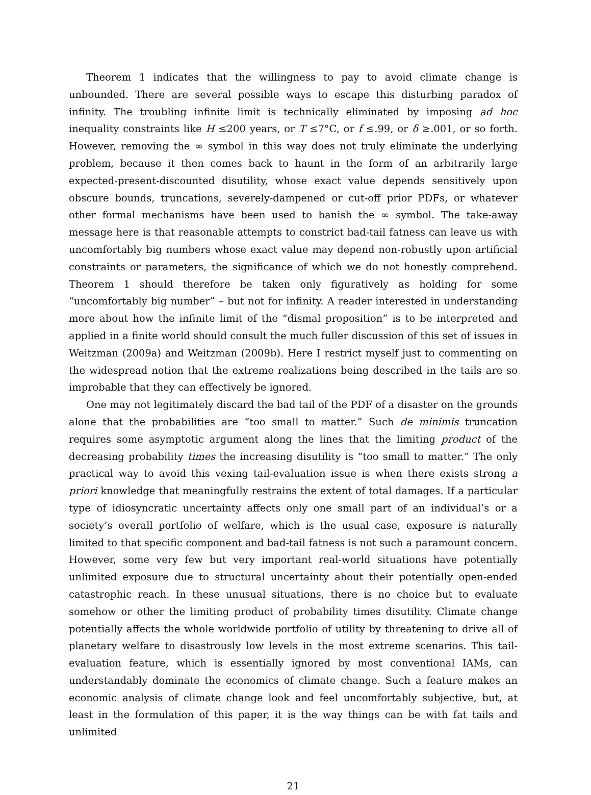Theorem 1 indicates that the willingness to pay to avoid climate change is unbounded. There are several possible ways to escape this disturbing paradox of infinity. The troubling infinite limit is technically eliminated by imposing ad hoc inequality constraints like H ≤200 years, or T ≤7°C, or f ≤.99, or δ ≥.001, or so forth. However, removing the ∞ symbol in this way does not truly eliminate the underlying problem, because it then comes back to haunt in the form of an arbitrarily large expected-present-discounted disutility, whose exact value depends sensitively upon obscure bounds, truncations, severely-dampened or cut-off prior PDFs, or whatever other formal mechanisms have been used to banish the ∞ symbol. The take-away message here is that reasonable attempts to constrict bad-tail fatness can leave us with uncomfortably big numbers whose exact value may depend non-robustly upon artificial constraints or parameters, the significance of which we do not honestly comprehend. Theorem 1 should therefore be taken only figuratively as holding for some “uncomfortably big number” – but not for infinity. A reader interested in understanding more about how the infinite limit of the “dismal proposition” is to be interpreted and applied in a finite world should consult the much fuller discussion of this set of issues in Weitzman (2009a) and Weitzman (2009b). Here I restrict myself just to commenting on the widespread notion that the extreme realizations being described in the tails are so improbable that they can effectively be ignored.
One may not legitimately discard the bad tail of the PDF of a disaster on the grounds alone that the probabilities are “too small to matter.” Such de minimis truncation requires some asymptotic argument along the lines that the limiting product of the decreasing probability times the increasing disutility is “too small to matter.” The only practical way to avoid this vexing tail-evaluation issue is when there exists strong a priori knowledge that meaningfully restrains the extent of total damages. If a particular type of idiosyncratic uncertainty affects only one small part of an individual’s or a society’s overall portfolio of welfare, which is the usual case, exposure is naturally limited to that specific component and bad-tail fatness is not such a paramount concern. However, some very few but very important real-world situations have potentially unlimited exposure due to structural uncertainty about their potentially open-ended catastrophic reach. In these unusual situations, there is no choice but to evaluate somehow or other the limiting product of probability times disutility. Climate change potentially affects the whole worldwide portfolio of utility by threatening to drive all of planetary welfare to disastrously low levels in the most extreme scenarios. This tail-evaluation feature, which is essentially ignored by most conventional IAMs, can understandably dominate the economics of climate change. Such a feature makes an economic analysis of climate change look and feel uncomfortably subjective, but, at least in the formulation of this paper, it is the way things can be with fat tails and unlimited
21